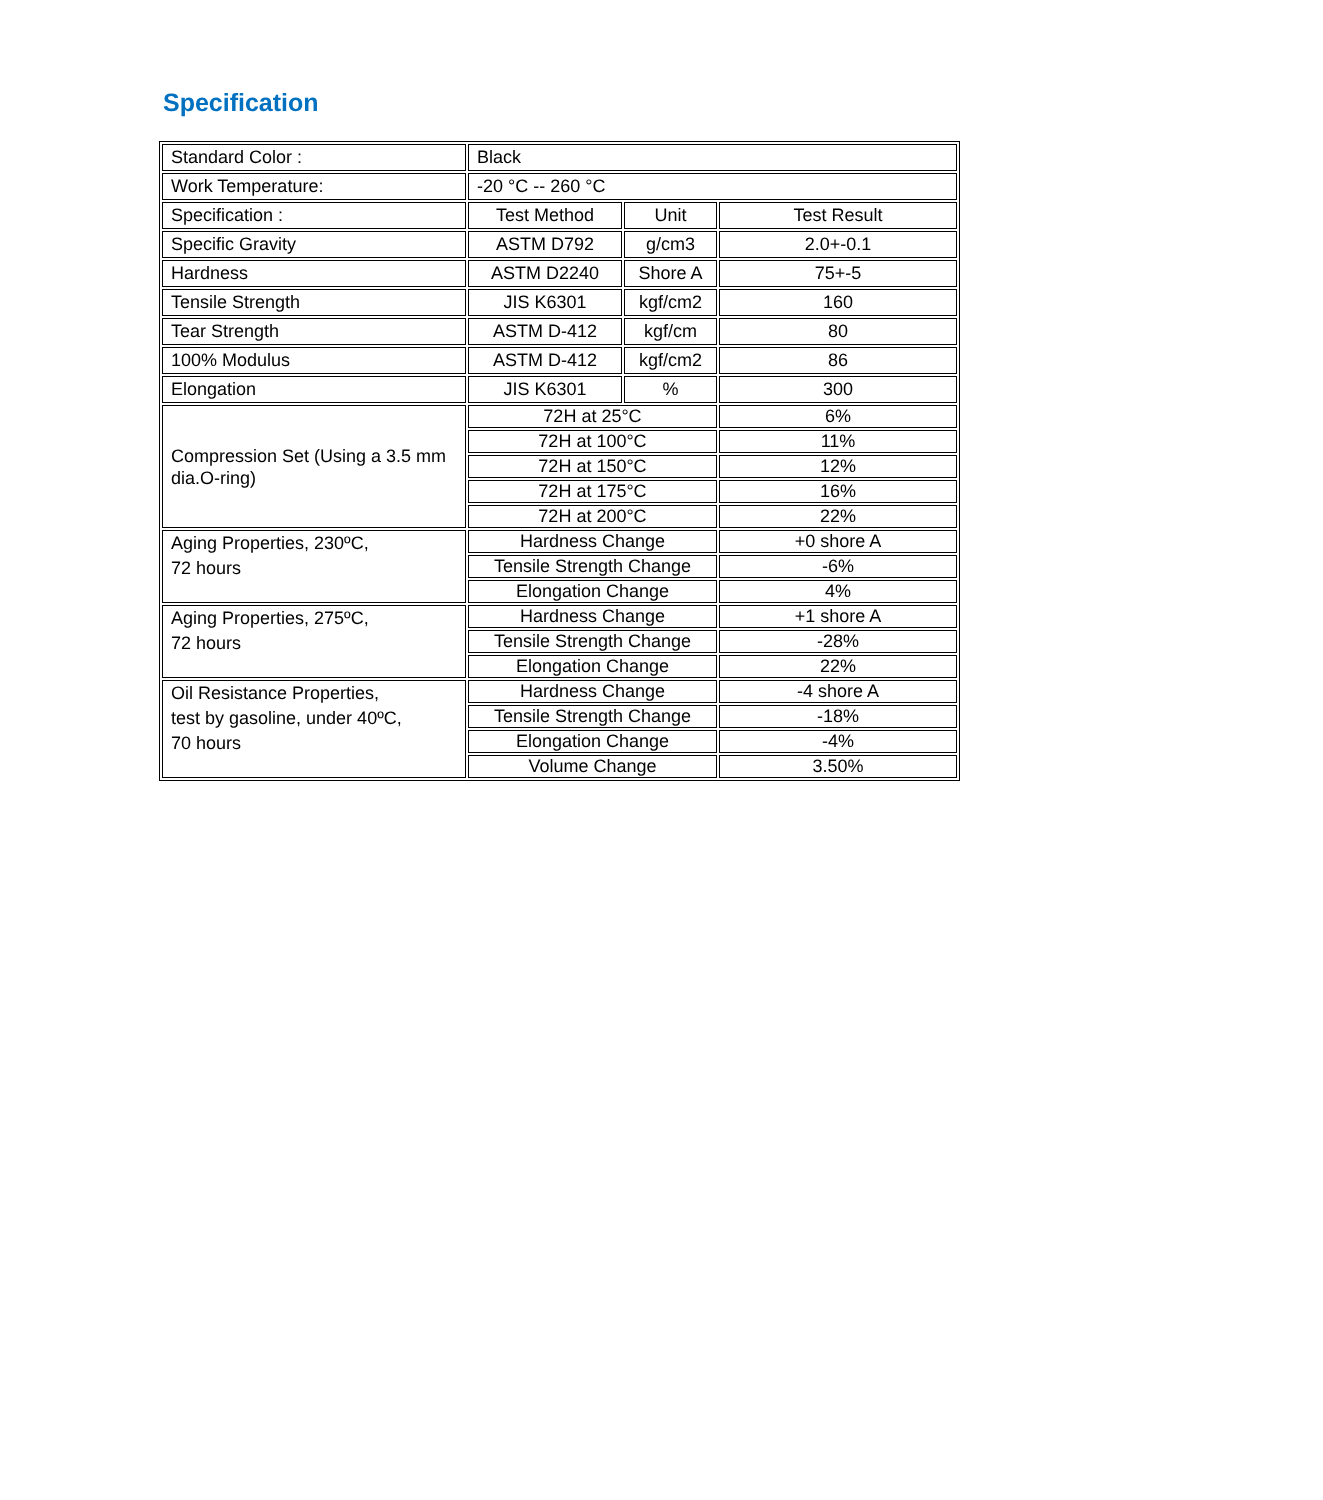Specification
| Standard Color : | Black | | |
| Work Temperature: | -20 °C -- 260 °C | | |
| Specification : | Test Method | Unit | Test Result |
| Specific Gravity | ASTM D792 | g/cm3 | 2.0+-0.1 |
| Hardness | ASTM D2240 | Shore A | 75+-5 |
| Tensile Strength | JIS K6301 | kgf/cm2 | 160 |
| Tear Strength | ASTM D-412 | kgf/cm | 80 |
| 100% Modulus | ASTM D-412 | kgf/cm2 | 86 |
| Elongation | JIS K6301 | % | 300 |
| Compression Set (Using a 3.5 mm dia.O-ring) | 72H at 25°C | | 6% |
| | 72H at 100°C | | 11% |
| | 72H at 150°C | | 12% |
| | 72H at 175°C | | 16% |
| | 72H at 200°C | | 22% |
| Aging Properties, 230ºC, 72 hours | Hardness Change | | +0 shore A |
| | Tensile Strength Change | | -6% |
| | Elongation Change | | 4% |
| Aging Properties, 275ºC, 72 hours | Hardness Change | | +1 shore A |
| | Tensile Strength Change | | -28% |
| | Elongation Change | | 22% |
| Oil Resistance Properties, test by gasoline, under 40ºC, 70 hours | Hardness Change | | -4 shore A |
| | Tensile Strength Change | | -18% |
| | Elongation Change | | -4% |
| | Volume Change | | 3.50% |